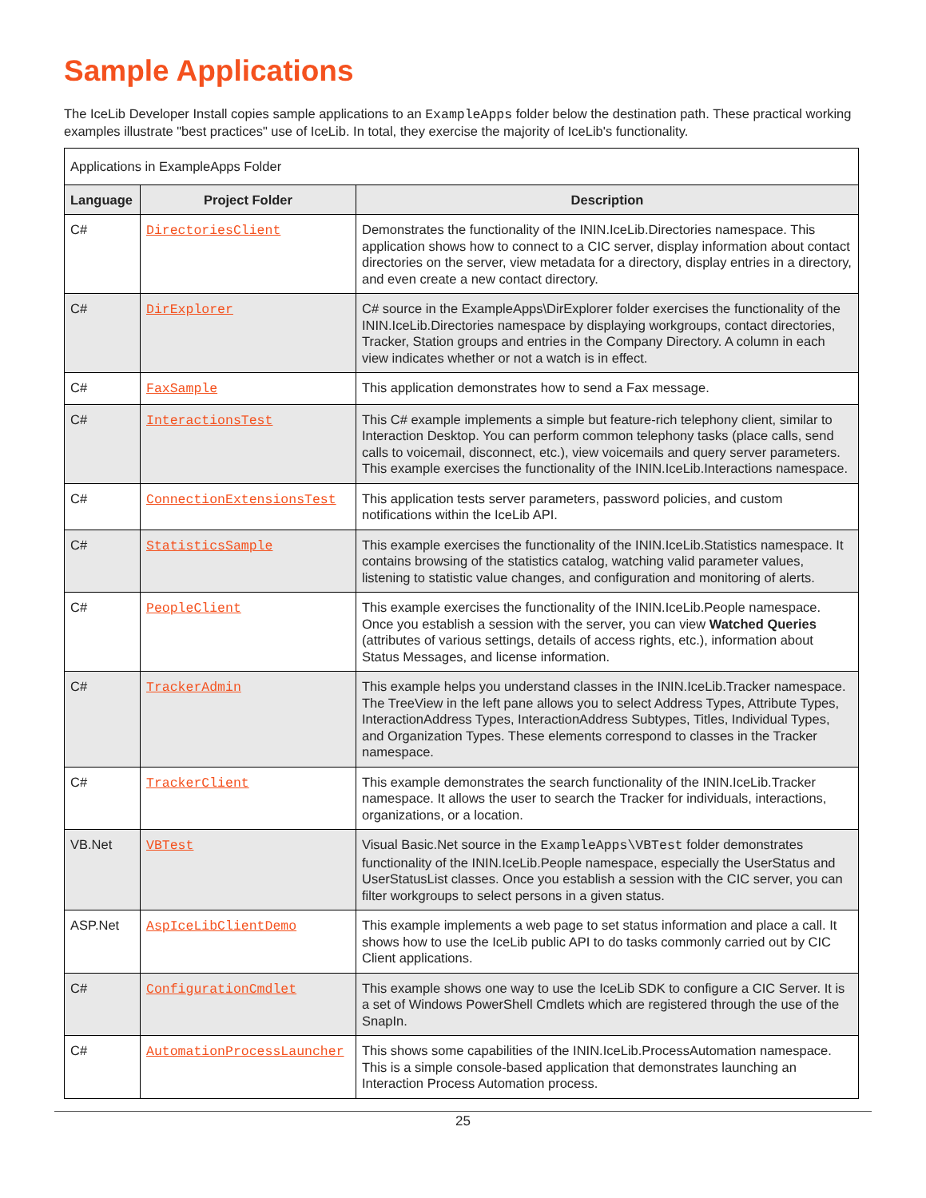Sample Applications
The IceLib Developer Install copies sample applications to an ExampleApps folder below the destination path. These practical working examples illustrate "best practices" use of IceLib. In total, they exercise the majority of IceLib's functionality.
| Applications in ExampleApps Folder | | |
| Language | Project Folder | Description |
| C# | DirectoriesClient | Demonstrates the functionality of the ININ.IceLib.Directories namespace. This application shows how to connect to a CIC server, display information about contact directories on the server, view metadata for a directory, display entries in a directory, and even create a new contact directory. |
| C# | DirExplorer | C# source in the ExampleApps\DirExplorer folder exercises the functionality of the ININ.IceLib.Directories namespace by displaying workgroups, contact directories, Tracker, Station groups and entries in the Company Directory. A column in each view indicates whether or not a watch is in effect. |
| C# | FaxSample | This application demonstrates how to send a Fax message. |
| C# | InteractionsTest | This C# example implements a simple but feature-rich telephony client, similar to Interaction Desktop. You can perform common telephony tasks (place calls, send calls to voicemail, disconnect, etc.), view voicemails and query server parameters. This example exercises the functionality of the ININ.IceLib.Interactions namespace. |
| C# | ConnectionExtensionsTest | This application tests server parameters, password policies, and custom notifications within the IceLib API. |
| C# | StatisticsSample | This example exercises the functionality of the ININ.IceLib.Statistics namespace. It contains browsing of the statistics catalog, watching valid parameter values, listening to statistic value changes, and configuration and monitoring of alerts. |
| C# | PeopleClient | This example exercises the functionality of the ININ.IceLib.People namespace. Once you establish a session with the server, you can view Watched Queries (attributes of various settings, details of access rights, etc.), information about Status Messages, and license information. |
| C# | TrackerAdmin | This example helps you understand classes in the ININ.IceLib.Tracker namespace. The TreeView in the left pane allows you to select Address Types, Attribute Types, InteractionAddress Types, InteractionAddress Subtypes, Titles, Individual Types, and Organization Types. These elements correspond to classes in the Tracker namespace. |
| C# | TrackerClient | This example demonstrates the search functionality of the ININ.IceLib.Tracker namespace. It allows the user to search the Tracker for individuals, interactions, organizations, or a location. |
| VB.Net | VBTest | Visual Basic.Net source in the ExampleApps\VBTest folder demonstrates functionality of the ININ.IceLib.People namespace, especially the UserStatus and UserStatusList classes. Once you establish a session with the CIC server, you can filter workgroups to select persons in a given status. |
| ASP.Net | AspIceLibClientDemo | This example implements a web page to set status information and place a call. It shows how to use the IceLib public API to do tasks commonly carried out by CIC Client applications. |
| C# | ConfigurationCmdlet | This example shows one way to use the IceLib SDK to configure a CIC Server. It is a set of Windows PowerShell Cmdlets which are registered through the use of the SnapIn. |
| C# | AutomationProcessLauncher | This shows some capabilities of the ININ.IceLib.ProcessAutomation namespace. This is a simple console-based application that demonstrates launching an Interaction Process Automation process. |
25